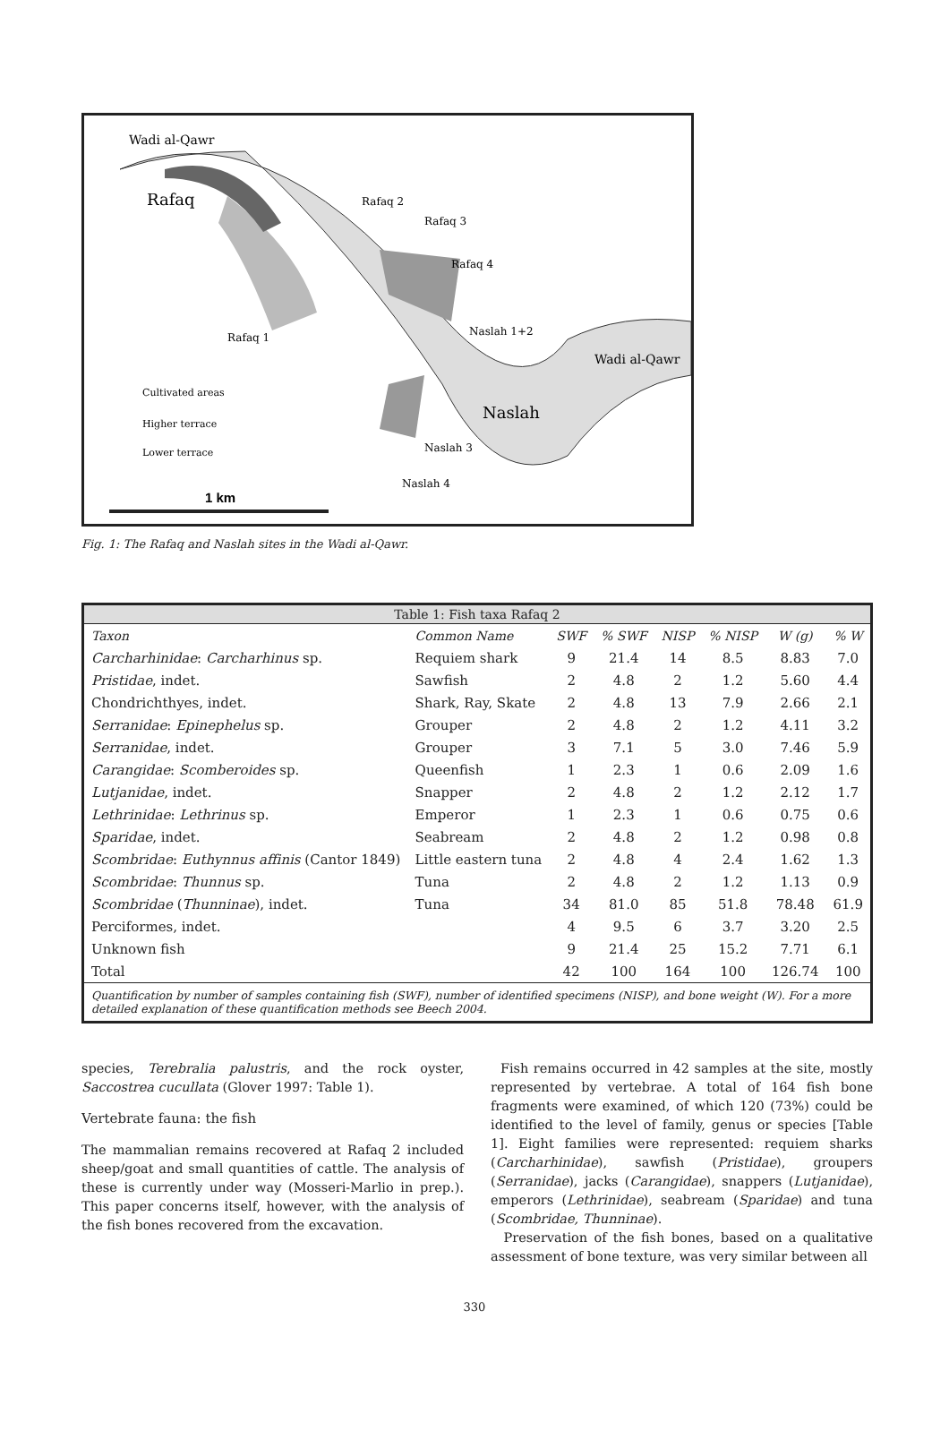Wadi al-Qawr
Rafaq
Rafaq 2
Rafaq 3
Rafaq 4
Naslah 1+2
Rafaq 1
Wadi al-Qawr
Naslah
Naslah 3
Naslah 4
Cultivated areas
Higher terrace
Lower terrace
1 km
Fig. 1: The Rafaq and Naslah sites in the Wadi al-Qawr.
| Table 1: Fish taxa Rafaq 2 | | | | | | | |
| --- | --- | --- | --- | --- | --- | --- | --- |
| Taxon | Common Name | SWF | % SWF | NISP | % NISP | W (g) | % W |
| Carcharhinidae : Carcharhinus sp. | Requiem shark | 9 | 21.4 | 14 | 8.5 | 8.83 | 7.0 |
| Pristidae , indet. | Sawfish | 2 | 4.8 | 2 | 1.2 | 5.60 | 4.4 |
| Chondrichthyes, indet. | Shark, Ray, Skate | 2 | 4.8 | 13 | 7.9 | 2.66 | 2.1 |
| Serranidae : Epinephelus sp. | Grouper | 2 | 4.8 | 2 | 1.2 | 4.11 | 3.2 |
| Serranidae , indet. | Grouper | 3 | 7.1 | 5 | 3.0 | 7.46 | 5.9 |
| Carangidae : Scomberoides sp. | Queenfish | 1 | 2.3 | 1 | 0.6 | 2.09 | 1.6 |
| Lutjanidae , indet. | Snapper | 2 | 4.8 | 2 | 1.2 | 2.12 | 1.7 |
| Lethrinidae : Lethrinus sp. | Emperor | 1 | 2.3 | 1 | 0.6 | 0.75 | 0.6 |
| Sparidae , indet. | Seabream | 2 | 4.8 | 2 | 1.2 | 0.98 | 0.8 |
| Scombridae : Euthynnus affinis (Cantor 1849) | Little eastern tuna | 2 | 4.8 | 4 | 2.4 | 1.62 | 1.3 |
| Scombridae : Thunnus sp. | Tuna | 2 | 4.8 | 2 | 1.2 | 1.13 | 0.9 |
| Scombridae ( Thunninae ), indet. | Tuna | 34 | 81.0 | 85 | 51.8 | 78.48 | 61.9 |
| Perciformes, indet. | | 4 | 9.5 | 6 | 3.7 | 3.20 | 2.5 |
| Unknown fish | | 9 | 21.4 | 25 | 15.2 | 7.71 | 6.1 |
| Total | | 42 | 100 | 164 | 100 | 126.74 | 100 |
Quantification by number of samples containing fish (SWF), number of identified specimens (NISP), and bone weight (W). For a more detailed explanation of these quantification methods see Beech 2004.
species, Terebralia palustris, and the rock oyster, Saccostrea cucullata (Glover 1997: Table 1).
Vertebrate fauna: the fish
The mammalian remains recovered at Rafaq 2 included sheep/goat and small quantities of cattle. The analysis of these is currently under way (Mosseri-Marlio in prep.). This paper concerns itself, however, with the analysis of the fish bones recovered from the excavation.
Fish remains occurred in 42 samples at the site, mostly represented by vertebrae. A total of 164 fish bone fragments were examined, of which 120 (73%) could be identified to the level of family, genus or species [Table 1]. Eight families were represented: requiem sharks (Carcharhinidae), sawfish (Pristidae), groupers (Serranidae), jacks (Carangidae), snappers (Lutjanidae), emperors (Lethrinidae), seabream (Sparidae) and tuna (Scombridae, Thunninae).
Preservation of the fish bones, based on a qualitative assessment of bone texture, was very similar between all
330